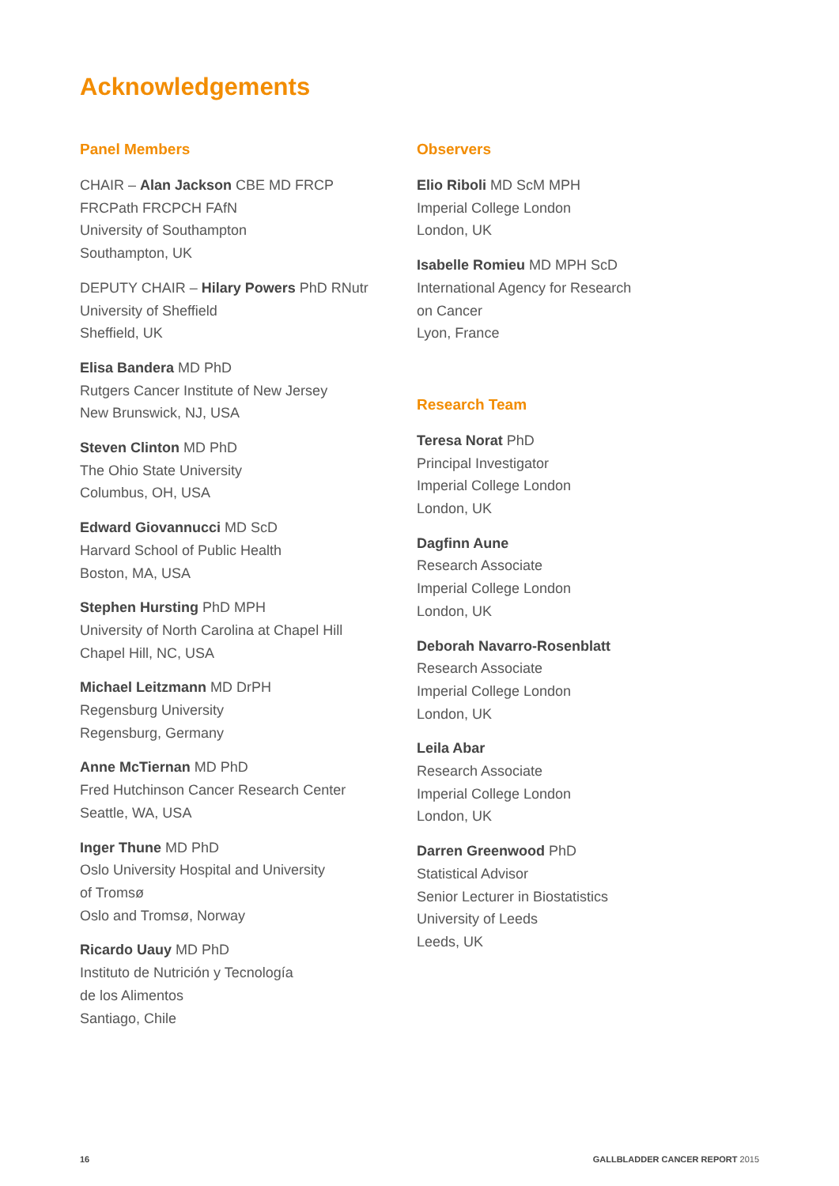Acknowledgements
Panel Members
CHAIR – Alan Jackson CBE MD FRCP
FRCPath FRCPCH FAfN
University of Southampton
Southampton, UK
DEPUTY CHAIR – Hilary Powers PhD RNutr
University of Sheffield
Sheffield, UK
Elisa Bandera MD PhD
Rutgers Cancer Institute of New Jersey
New Brunswick, NJ, USA
Steven Clinton MD PhD
The Ohio State University
Columbus, OH, USA
Edward Giovannucci MD ScD
Harvard School of Public Health
Boston, MA, USA
Stephen Hursting PhD MPH
University of North Carolina at Chapel Hill
Chapel Hill, NC, USA
Michael Leitzmann MD DrPH
Regensburg University
Regensburg, Germany
Anne McTiernan MD PhD
Fred Hutchinson Cancer Research Center
Seattle, WA, USA
Inger Thune MD PhD
Oslo University Hospital and University
of Tromsø
Oslo and Tromsø, Norway
Ricardo Uauy MD PhD
Instituto de Nutrición y Tecnología
de los Alimentos
Santiago, Chile
Observers
Elio Riboli MD ScM MPH
Imperial College London
London, UK
Isabelle Romieu MD MPH ScD
International Agency for Research
on Cancer
Lyon, France
Research Team
Teresa Norat PhD
Principal Investigator
Imperial College London
London, UK
Dagfinn Aune
Research Associate
Imperial College London
London, UK
Deborah Navarro-Rosenblatt
Research Associate
Imperial College London
London, UK
Leila Abar
Research Associate
Imperial College London
London, UK
Darren Greenwood PhD
Statistical Advisor
Senior Lecturer in Biostatistics
University of Leeds
Leeds, UK
16 GALLBLADDER CANCER REPORT 2015